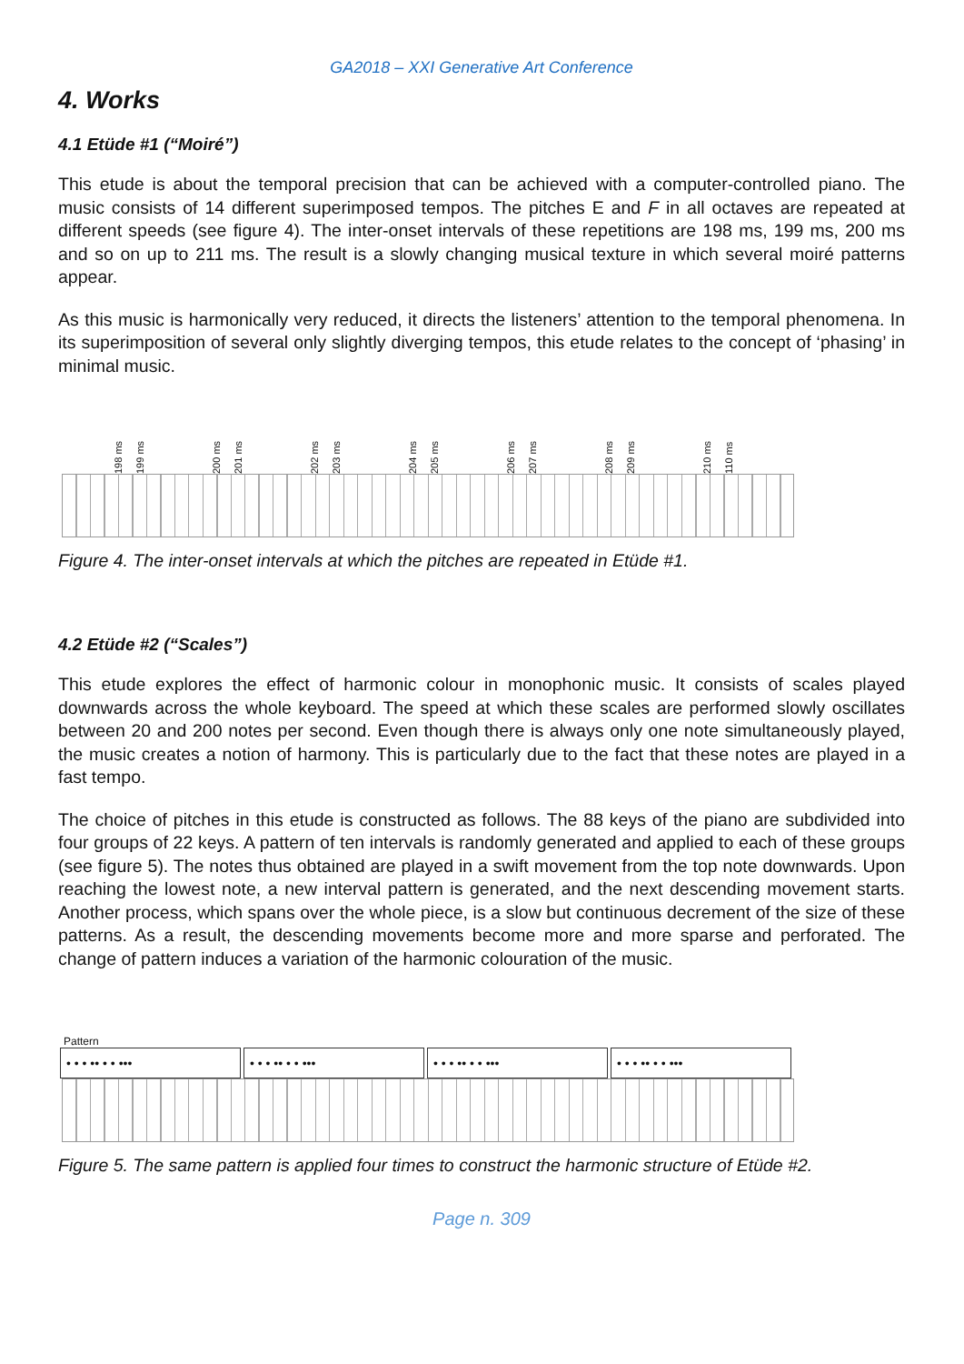GA2018 – XXI Generative Art Conference
4. Works
4.1 Etüde #1 (“Moiré”)
This etude is about the temporal precision that can be achieved with a computer-controlled piano. The music consists of 14 different superimposed tempos. The pitches E and F in all octaves are repeated at different speeds (see figure 4). The inter-onset intervals of these repetitions are 198 ms, 199 ms, 200 ms and so on up to 211 ms. The result is a slowly changing musical texture in which several moiré patterns appear.
As this music is harmonically very reduced, it directs the listeners’ attention to the temporal phenomena. In its superimposition of several only slightly diverging tempos, this etude relates to the concept of ‘phasing’ in minimal music.
198 ms 199 ms
200 ms 201 ms
202 ms 203 ms
204 ms 205 ms
206 ms 207 ms
208 ms 209 ms
210 ms 110 ms
Figure 4. The inter-onset intervals at which the pitches are repeated in Etüde #1.
4.2 Etüde #2 (“Scales”)
This etude explores the effect of harmonic colour in monophonic music. It consists of scales played downwards across the whole keyboard. The speed at which these scales are performed slowly oscillates between 20 and 200 notes per second. Even though there is always only one note simultaneously played, the music creates a notion of harmony. This is particularly due to the fact that these notes are played in a fast tempo.
The choice of pitches in this etude is constructed as follows. The 88 keys of the piano are subdivided into four groups of 22 keys. A pattern of ten intervals is randomly generated and applied to each of these groups (see figure 5). The notes thus obtained are played in a swift movement from the top note downwards. Upon reaching the lowest note, a new interval pattern is generated, and the next descending movement starts. Another process, which spans over the whole piece, is a slow but continuous decrement of the size of these patterns. As a result, the descending movements become more and more sparse and perforated. The change of pattern induces a variation of the harmonic colouration of the music.
Pattern
• • • •• • • ••• • • • •• • • ••• • • • •• • • ••• • • • •• • • •••
Figure 5. The same pattern is applied four times to construct the harmonic structure of Etüde #2.
Page n. 309